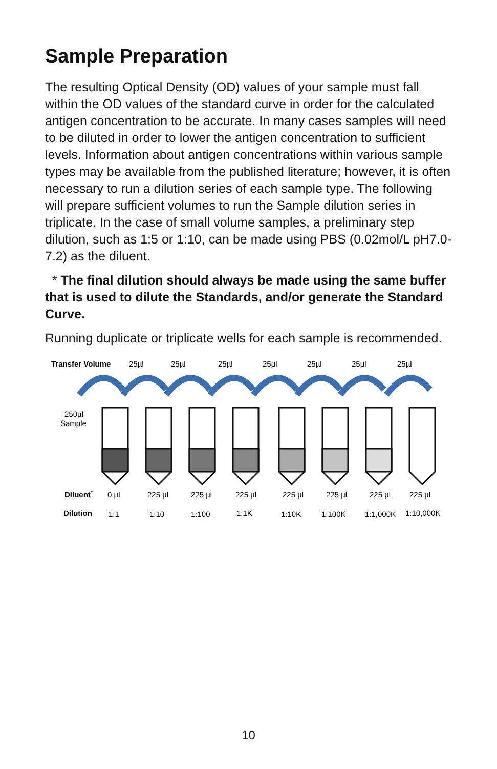Sample Preparation
The resulting Optical Density (OD) values of your sample must fall within the OD values of the standard curve in order for the calculated antigen concentration to be accurate. In many cases samples will need to be diluted in order to lower the antigen concentration to sufficient levels. Information about antigen concentrations within various sample types may be available from the published literature; however, it is often necessary to run a dilution series of each sample type. The following will prepare sufficient volumes to run the Sample dilution series in triplicate. In the case of small volume samples, a preliminary step dilution, such as 1:5 or 1:10, can be made using PBS (0.02mol/L pH7.0-7.2) as the diluent.
* The final dilution should always be made using the same buffer that is used to dilute the Standards, and/or generate the Standard Curve.
Running duplicate or triplicate wells for each sample is recommended.
Transfer Volume
25µl
25µl
25µl
25µl
25µl
25µl
25µl
250µl
Sample
Diluent*
0 µl
225 µl
225 µl
225 µl
225 µl
225 µl
225 µl
225 µl
Dilution
1:1
1:10
1:100
1:1K
1:10K
1:100K
1:1,000K
1:10,000K
10